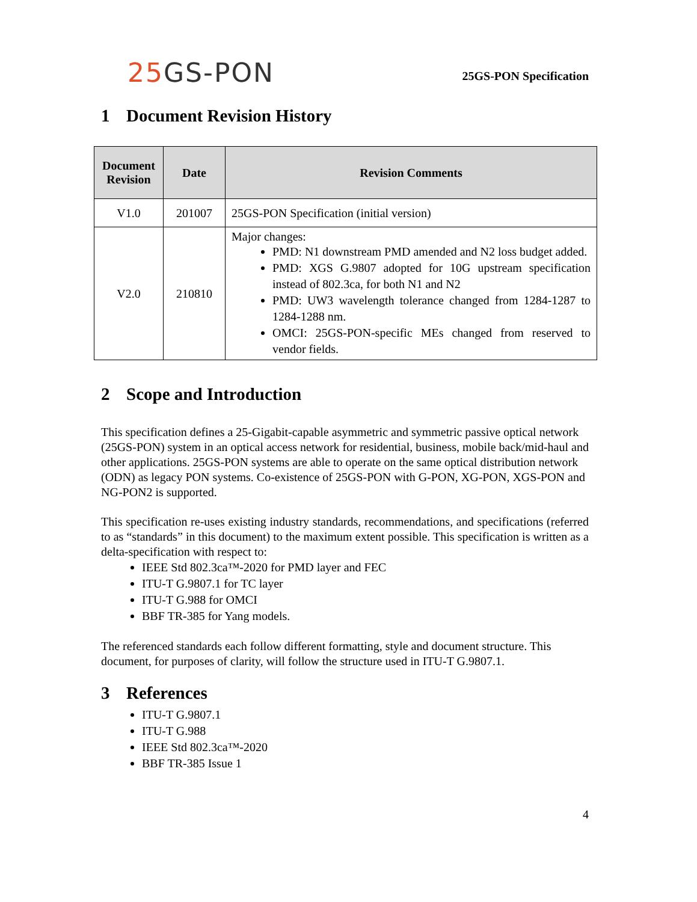25 GS-PON
25GS-PON Specification
1 Document Revision History
| Document Revision | Date | Revision Comments |
| --- | --- | --- |
| V1.0 | 201007 | 25GS-PON Specification (initial version) |
| V2.0 | 210810 | Major changes: PMD: N1 downstream PMD amended and N2 loss budget added. PMD: XGS G.9807 adopted for 10G upstream specification instead of 802.3ca, for both N1 and N2 PMD: UW3 wavelength tolerance changed from 1284-1287 to 1284-1288 nm. OMCI: 25GS-PON-specific MEs changed from reserved to vendor fields. |
2 Scope and Introduction
This specification defines a 25-Gigabit-capable asymmetric and symmetric passive optical network (25GS-PON) system in an optical access network for residential, business, mobile back/mid-haul and other applications. 25GS-PON systems are able to operate on the same optical distribution network (ODN) as legacy PON systems. Co-existence of 25GS-PON with G-PON, XG-PON, XGS-PON and NG-PON2 is supported.
This specification re-uses existing industry standards, recommendations, and specifications (referred to as “standards” in this document) to the maximum extent possible. This specification is written as a delta-specification with respect to:
IEEE Std 802.3ca™-2020 for PMD layer and FEC
ITU-T G.9807.1 for TC layer
ITU-T G.988 for OMCI
BBF TR-385 for Yang models.
The referenced standards each follow different formatting, style and document structure. This document, for purposes of clarity, will follow the structure used in ITU-T G.9807.1.
3 References
ITU-T G.9807.1
ITU-T G.988
IEEE Std 802.3ca™-2020
BBF TR-385 Issue 1
4